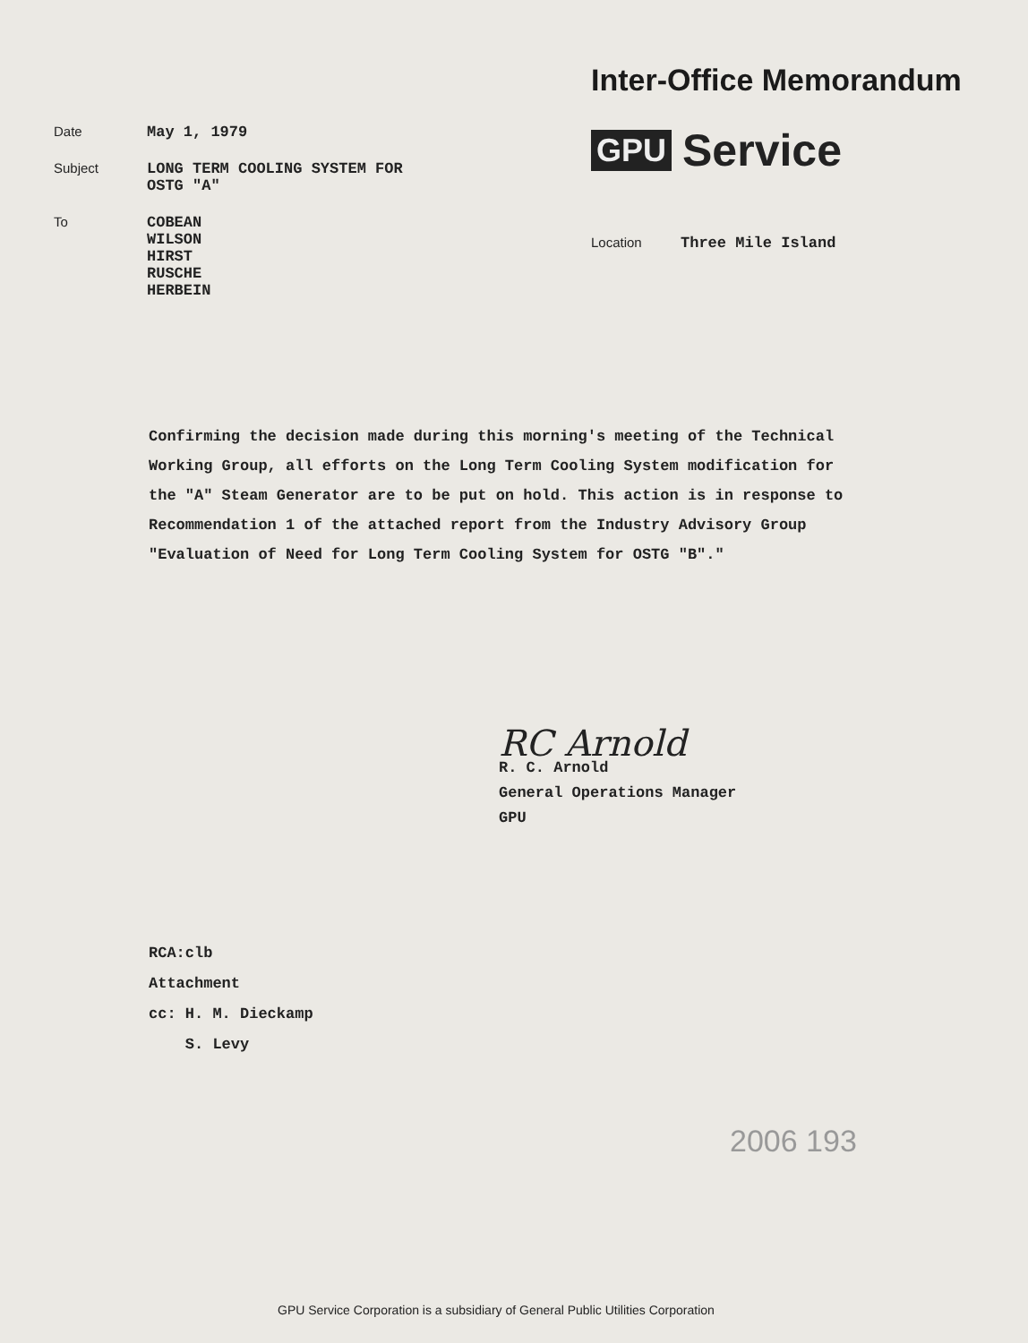Date May 1, 1979
Subject LONG TERM COOLING SYSTEM FOR
OSTG "A"
To COBEAN
WILSON
HIRST
RUSCHE
HERBEIN
Inter-Office Memorandum
GPU Service
Location Three Mile Island
Confirming the decision made during this morning's meeting of the Technical Working Group, all efforts on the Long Term Cooling System modification for the "A" Steam Generator are to be put on hold. This action is in response to Recommendation 1 of the attached report from the Industry Advisory Group "Evaluation of Need for Long Term Cooling System for OSTG "B"."
RC Arnold
R. C. Arnold
General Operations Manager
GPU
RCA:clb
Attachment
cc: H. M. Dieckamp
S. Levy
2006 193
GPU Service Corporation is a subsidiary of General Public Utilities Corporation